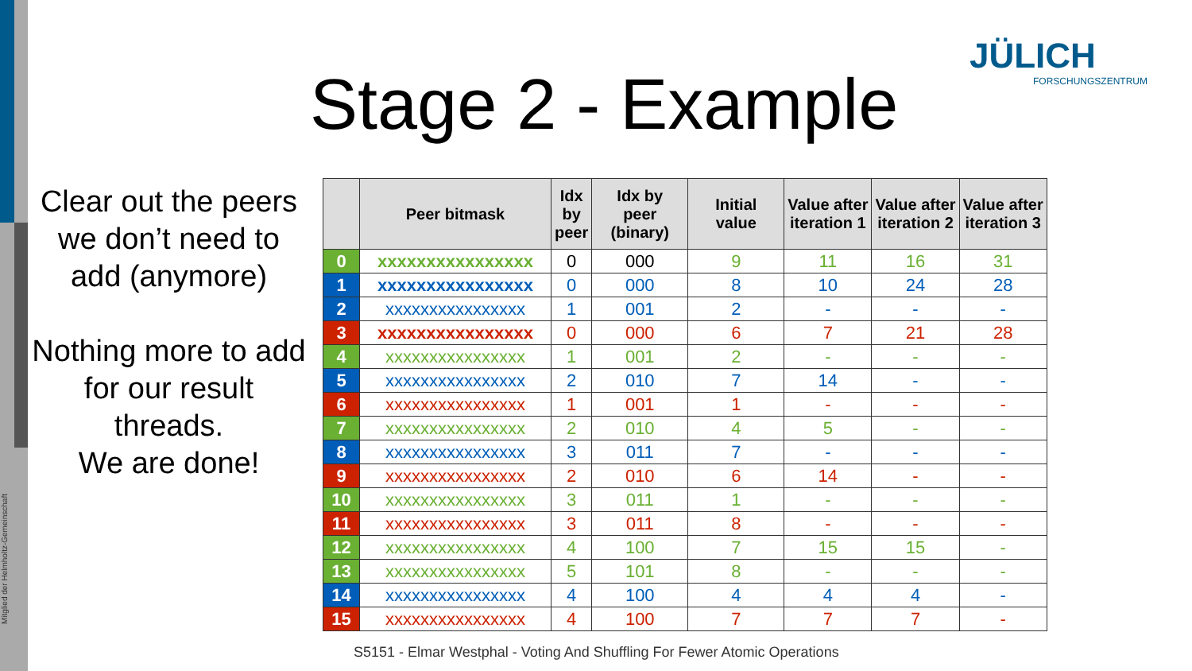Mitglied der Helmholtz-Gemeinschaft
JÜLICH
FORSCHUNGSZENTRUM
Stage 2 - Example
Clear out the peers we don’t need to add (anymore)
Nothing more to add for our result threads.
We are done!
| | Peer bitmask | Idx by peer | Idx by peer (binary) | Initial value | Value after iteration 1 | Value after iteration 2 | Value after iteration 3 |
| --- | --- | --- | --- | --- | --- | --- | --- |
| 0 | xxxxxxxxxxxxxxxx | 0 | 000 | 9 | 11 | 16 | 31 |
| 1 | xxxxxxxxxxxxxxxx | 0 | 000 | 8 | 10 | 24 | 28 |
| 2 | xxxxxxxxxxxxxxxx | 1 | 001 | 2 | - | - | - |
| 3 | xxxxxxxxxxxxxxxx | 0 | 000 | 6 | 7 | 21 | 28 |
| 4 | xxxxxxxxxxxxxxxx | 1 | 001 | 2 | - | - | - |
| 5 | xxxxxxxxxxxxxxxx | 2 | 010 | 7 | 14 | - | - |
| 6 | xxxxxxxxxxxxxxxx | 1 | 001 | 1 | - | - | - |
| 7 | xxxxxxxxxxxxxxxx | 2 | 010 | 4 | 5 | - | - |
| 8 | xxxxxxxxxxxxxxxx | 3 | 011 | 7 | - | - | - |
| 9 | xxxxxxxxxxxxxxxx | 2 | 010 | 6 | 14 | - | - |
| 10 | xxxxxxxxxxxxxxxx | 3 | 011 | 1 | - | - | - |
| 11 | xxxxxxxxxxxxxxxx | 3 | 011 | 8 | - | - | - |
| 12 | xxxxxxxxxxxxxxxx | 4 | 100 | 7 | 15 | 15 | - |
| 13 | xxxxxxxxxxxxxxxx | 5 | 101 | 8 | - | - | - |
| 14 | xxxxxxxxxxxxxxxx | 4 | 100 | 4 | 4 | 4 | - |
| 15 | xxxxxxxxxxxxxxxx | 4 | 100 | 7 | 7 | 7 | - |
S5151 - Elmar Westphal - Voting And Shuffling For Fewer Atomic Operations